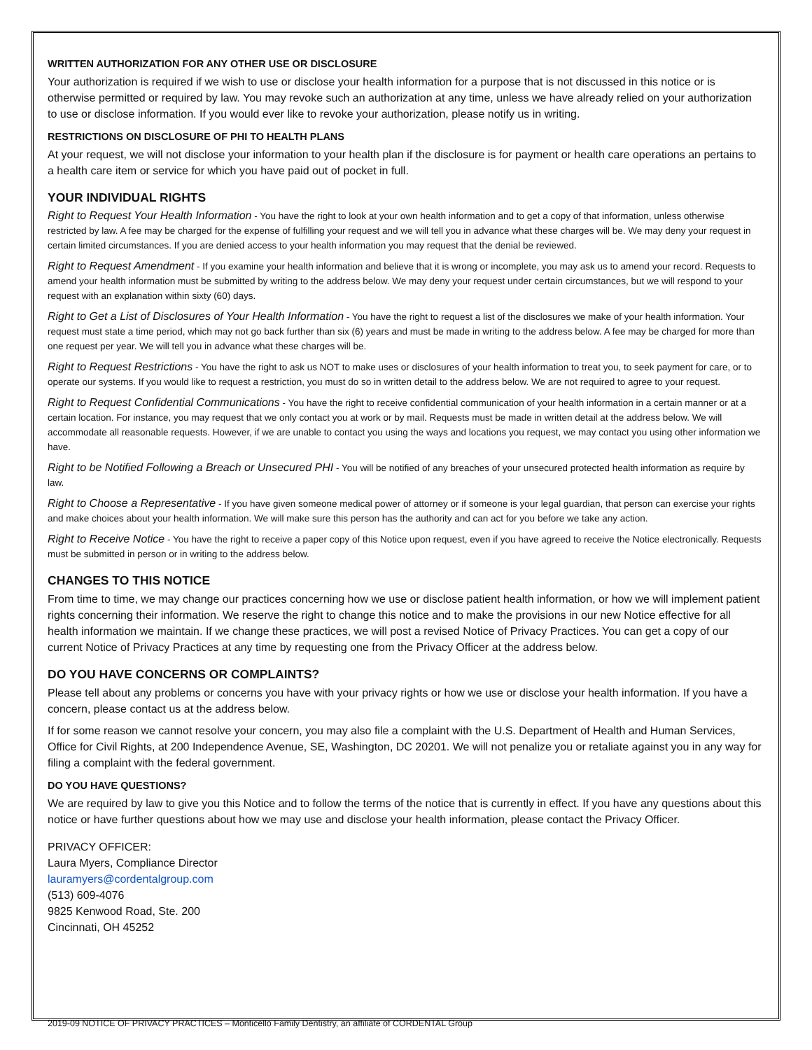WRITTEN AUTHORIZATION FOR ANY OTHER USE OR DISCLOSURE
Your authorization is required if we wish to use or disclose your health information for a purpose that is not discussed in this notice or is otherwise permitted or required by law. You may revoke such an authorization at any time, unless we have already relied on your authorization to use or disclose information. If you would ever like to revoke your authorization, please notify us in writing.
RESTRICTIONS ON DISCLOSURE OF PHI TO HEALTH PLANS
At your request, we will not disclose your information to your health plan if the disclosure is for payment or health care operations an pertains to a health care item or service for which you have paid out of pocket in full.
YOUR INDIVIDUAL RIGHTS
Right to Request Your Health Information - You have the right to look at your own health information and to get a copy of that information, unless otherwise restricted by law. A fee may be charged for the expense of fulfilling your request and we will tell you in advance what these charges will be. We may deny your request in certain limited circumstances. If you are denied access to your health information you may request that the denial be reviewed.
Right to Request Amendment - If you examine your health information and believe that it is wrong or incomplete, you may ask us to amend your record. Requests to amend your health information must be submitted by writing to the address below. We may deny your request under certain circumstances, but we will respond to your request with an explanation within sixty (60) days.
Right to Get a List of Disclosures of Your Health Information - You have the right to request a list of the disclosures we make of your health information. Your request must state a time period, which may not go back further than six (6) years and must be made in writing to the address below. A fee may be charged for more than one request per year. We will tell you in advance what these charges will be.
Right to Request Restrictions - You have the right to ask us NOT to make uses or disclosures of your health information to treat you, to seek payment for care, or to operate our systems. If you would like to request a restriction, you must do so in written detail to the address below. We are not required to agree to your request.
Right to Request Confidential Communications - You have the right to receive confidential communication of your health information in a certain manner or at a certain location. For instance, you may request that we only contact you at work or by mail. Requests must be made in written detail at the address below. We will accommodate all reasonable requests. However, if we are unable to contact you using the ways and locations you request, we may contact you using other information we have.
Right to be Notified Following a Breach or Unsecured PHI - You will be notified of any breaches of your unsecured protected health information as require by law.
Right to Choose a Representative - If you have given someone medical power of attorney or if someone is your legal guardian, that person can exercise your rights and make choices about your health information. We will make sure this person has the authority and can act for you before we take any action.
Right to Receive Notice - You have the right to receive a paper copy of this Notice upon request, even if you have agreed to receive the Notice electronically. Requests must be submitted in person or in writing to the address below.
CHANGES TO THIS NOTICE
From time to time, we may change our practices concerning how we use or disclose patient health information, or how we will implement patient rights concerning their information. We reserve the right to change this notice and to make the provisions in our new Notice effective for all health information we maintain. If we change these practices, we will post a revised Notice of Privacy Practices. You can get a copy of our current Notice of Privacy Practices at any time by requesting one from the Privacy Officer at the address below.
DO YOU HAVE CONCERNS OR COMPLAINTS?
Please tell about any problems or concerns you have with your privacy rights or how we use or disclose your health information. If you have a concern, please contact us at the address below.
If for some reason we cannot resolve your concern, you may also file a complaint with the U.S. Department of Health and Human Services, Office for Civil Rights, at 200 Independence Avenue, SE, Washington, DC 20201. We will not penalize you or retaliate against you in any way for filing a complaint with the federal government.
DO YOU HAVE QUESTIONS?
We are required by law to give you this Notice and to follow the terms of the notice that is currently in effect. If you have any questions about this notice or have further questions about how we may use and disclose your health information, please contact the Privacy Officer.
PRIVACY OFFICER:
Laura Myers, Compliance Director
lauramyers@cordentalgroup.com
(513) 609-4076
9825 Kenwood Road, Ste. 200
Cincinnati, OH 45252
2019-09 NOTICE OF PRIVACY PRACTICES – Monticello Family Dentistry, an affiliate of CORDENTAL Group